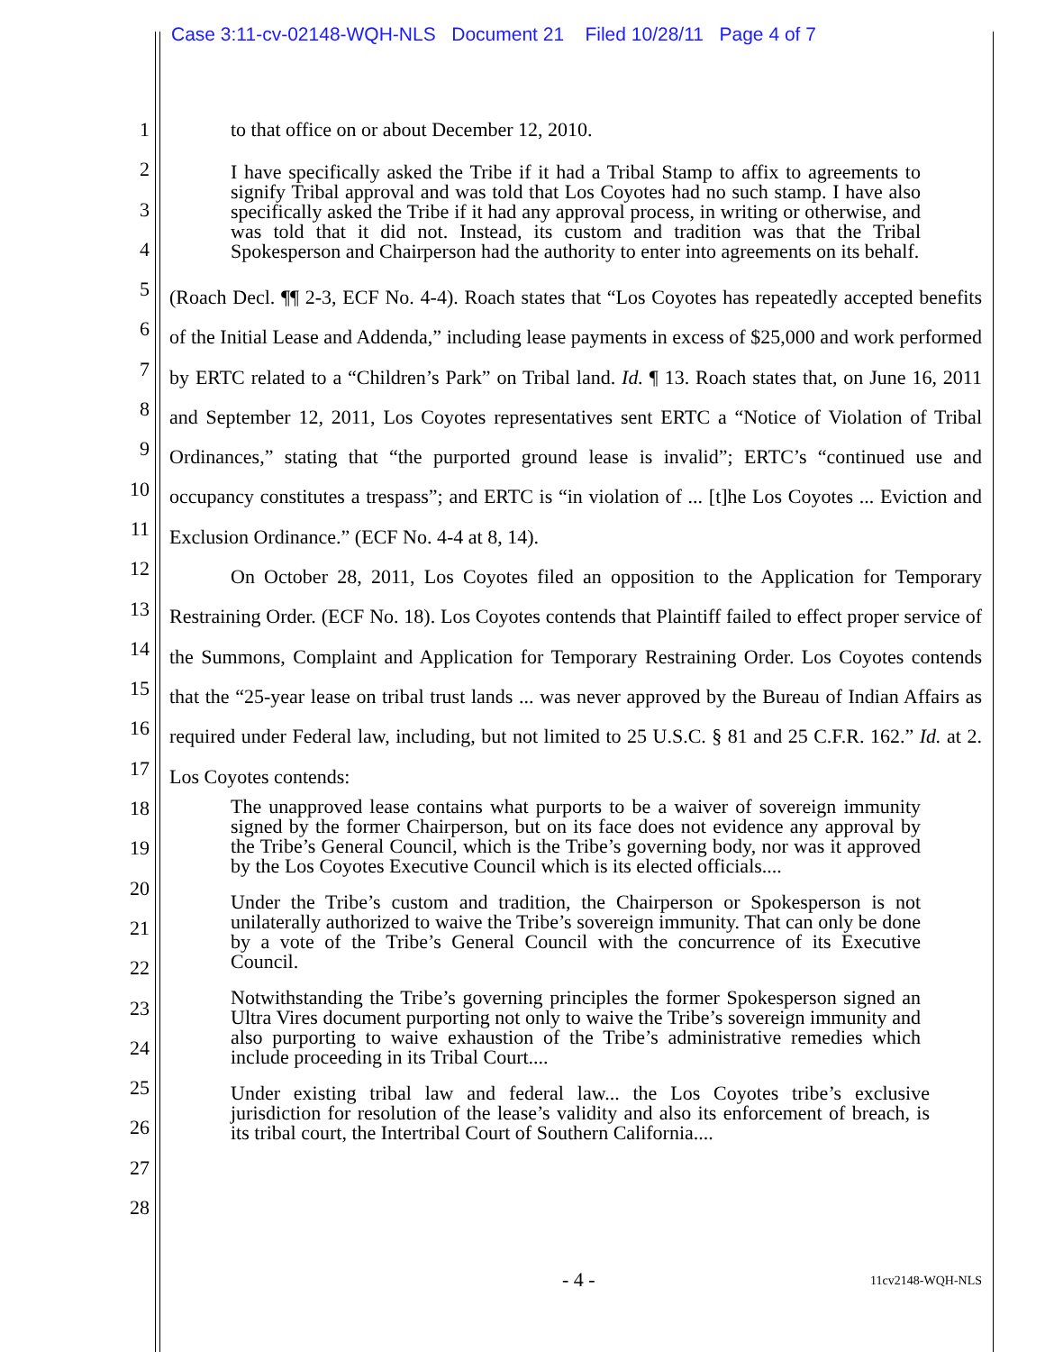Case 3:11-cv-02148-WQH-NLS Document 21 Filed 10/28/11 Page 4 of 7
1
2
3
4
5
6
7
8
9
10
11
12
13
14
15
16
17
18
19
20
21
22
23
24
25
26
27
28
to that office on or about December 12, 2010.
I have specifically asked the Tribe if it had a Tribal Stamp to affix to agreements to signify Tribal approval and was told that Los Coyotes had no such stamp. I have also specifically asked the Tribe if it had any approval process, in writing or otherwise, and was told that it did not. Instead, its custom and tradition was that the Tribal Spokesperson and Chairperson had the authority to enter into agreements on its behalf.
(Roach Decl. ¶¶ 2-3, ECF No. 4-4). Roach states that “Los Coyotes has repeatedly accepted benefits of the Initial Lease and Addenda,” including lease payments in excess of $25,000 and work performed by ERTC related to a “Children’s Park” on Tribal land. Id. ¶ 13. Roach states that, on June 16, 2011 and September 12, 2011, Los Coyotes representatives sent ERTC a “Notice of Violation of Tribal Ordinances,” stating that “the purported ground lease is invalid”; ERTC’s “continued use and occupancy constitutes a trespass”; and ERTC is “in violation of ... [t]he Los Coyotes ... Eviction and Exclusion Ordinance.” (ECF No. 4-4 at 8, 14).
On October 28, 2011, Los Coyotes filed an opposition to the Application for Temporary Restraining Order. (ECF No. 18). Los Coyotes contends that Plaintiff failed to effect proper service of the Summons, Complaint and Application for Temporary Restraining Order. Los Coyotes contends that the “25-year lease on tribal trust lands ... was never approved by the Bureau of Indian Affairs as required under Federal law, including, but not limited to 25 U.S.C. § 81 and 25 C.F.R. 162.” Id. at 2. Los Coyotes contends:
The unapproved lease contains what purports to be a waiver of sovereign immunity signed by the former Chairperson, but on its face does not evidence any approval by the Tribe’s General Council, which is the Tribe’s governing body, nor was it approved by the Los Coyotes Executive Council which is its elected officials....
Under the Tribe’s custom and tradition, the Chairperson or Spokesperson is not unilaterally authorized to waive the Tribe’s sovereign immunity. That can only be done by a vote of the Tribe’s General Council with the concurrence of its Executive Council.
Notwithstanding the Tribe’s governing principles the former Spokesperson signed an Ultra Vires document purporting not only to waive the Tribe’s sovereign immunity and also purporting to waive exhaustion of the Tribe’s administrative remedies which include proceeding in its Tribal Court....
Under existing tribal law and federal law... the Los Coyotes tribe’s exclusive jurisdiction for resolution of the lease’s validity and also its enforcement of breach, is its tribal court, the Intertribal Court of Southern California....
- 4 - 11cv2148-WQH-NLS